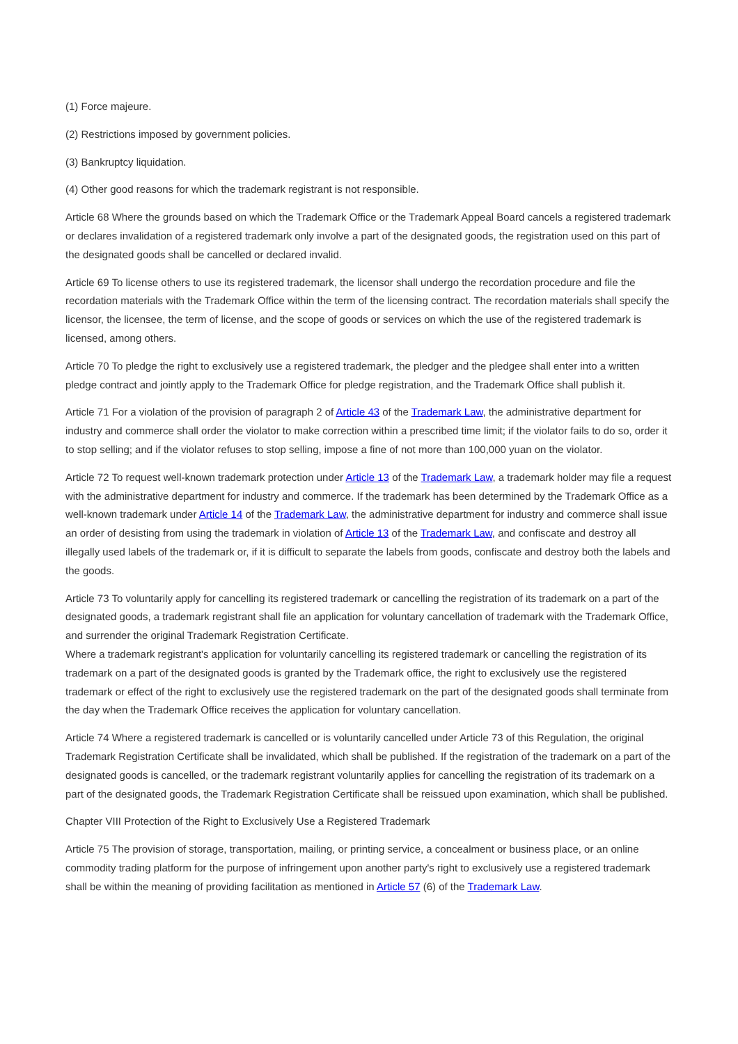(1) Force majeure.
(2) Restrictions imposed by government policies.
(3) Bankruptcy liquidation.
(4) Other good reasons for which the trademark registrant is not responsible.
Article 68 Where the grounds based on which the Trademark Office or the Trademark Appeal Board cancels a registered trademark or declares invalidation of a registered trademark only involve a part of the designated goods, the registration used on this part of the designated goods shall be cancelled or declared invalid.
Article 69 To license others to use its registered trademark, the licensor shall undergo the recordation procedure and file the recordation materials with the Trademark Office within the term of the licensing contract. The recordation materials shall specify the licensor, the licensee, the term of license, and the scope of goods or services on which the use of the registered trademark is licensed, among others.
Article 70 To pledge the right to exclusively use a registered trademark, the pledger and the pledgee shall enter into a written pledge contract and jointly apply to the Trademark Office for pledge registration, and the Trademark Office shall publish it.
Article 71 For a violation of the provision of paragraph 2 of Article 43 of the Trademark Law, the administrative department for industry and commerce shall order the violator to make correction within a prescribed time limit; if the violator fails to do so, order it to stop selling; and if the violator refuses to stop selling, impose a fine of not more than 100,000 yuan on the violator.
Article 72 To request well-known trademark protection under Article 13 of the Trademark Law, a trademark holder may file a request with the administrative department for industry and commerce. If the trademark has been determined by the Trademark Office as a well-known trademark under Article 14 of the Trademark Law, the administrative department for industry and commerce shall issue an order of desisting from using the trademark in violation of Article 13 of the Trademark Law, and confiscate and destroy all illegally used labels of the trademark or, if it is difficult to separate the labels from goods, confiscate and destroy both the labels and the goods.
Article 73 To voluntarily apply for cancelling its registered trademark or cancelling the registration of its trademark on a part of the designated goods, a trademark registrant shall file an application for voluntary cancellation of trademark with the Trademark Office, and surrender the original Trademark Registration Certificate.
Where a trademark registrant's application for voluntarily cancelling its registered trademark or cancelling the registration of its trademark on a part of the designated goods is granted by the Trademark office, the right to exclusively use the registered trademark or effect of the right to exclusively use the registered trademark on the part of the designated goods shall terminate from the day when the Trademark Office receives the application for voluntary cancellation.
Article 74 Where a registered trademark is cancelled or is voluntarily cancelled under Article 73 of this Regulation, the original Trademark Registration Certificate shall be invalidated, which shall be published. If the registration of the trademark on a part of the designated goods is cancelled, or the trademark registrant voluntarily applies for cancelling the registration of its trademark on a part of the designated goods, the Trademark Registration Certificate shall be reissued upon examination, which shall be published.
Chapter VIII Protection of the Right to Exclusively Use a Registered Trademark
Article 75 The provision of storage, transportation, mailing, or printing service, a concealment or business place, or an online commodity trading platform for the purpose of infringement upon another party's right to exclusively use a registered trademark shall be within the meaning of providing facilitation as mentioned in Article 57 (6) of the Trademark Law.